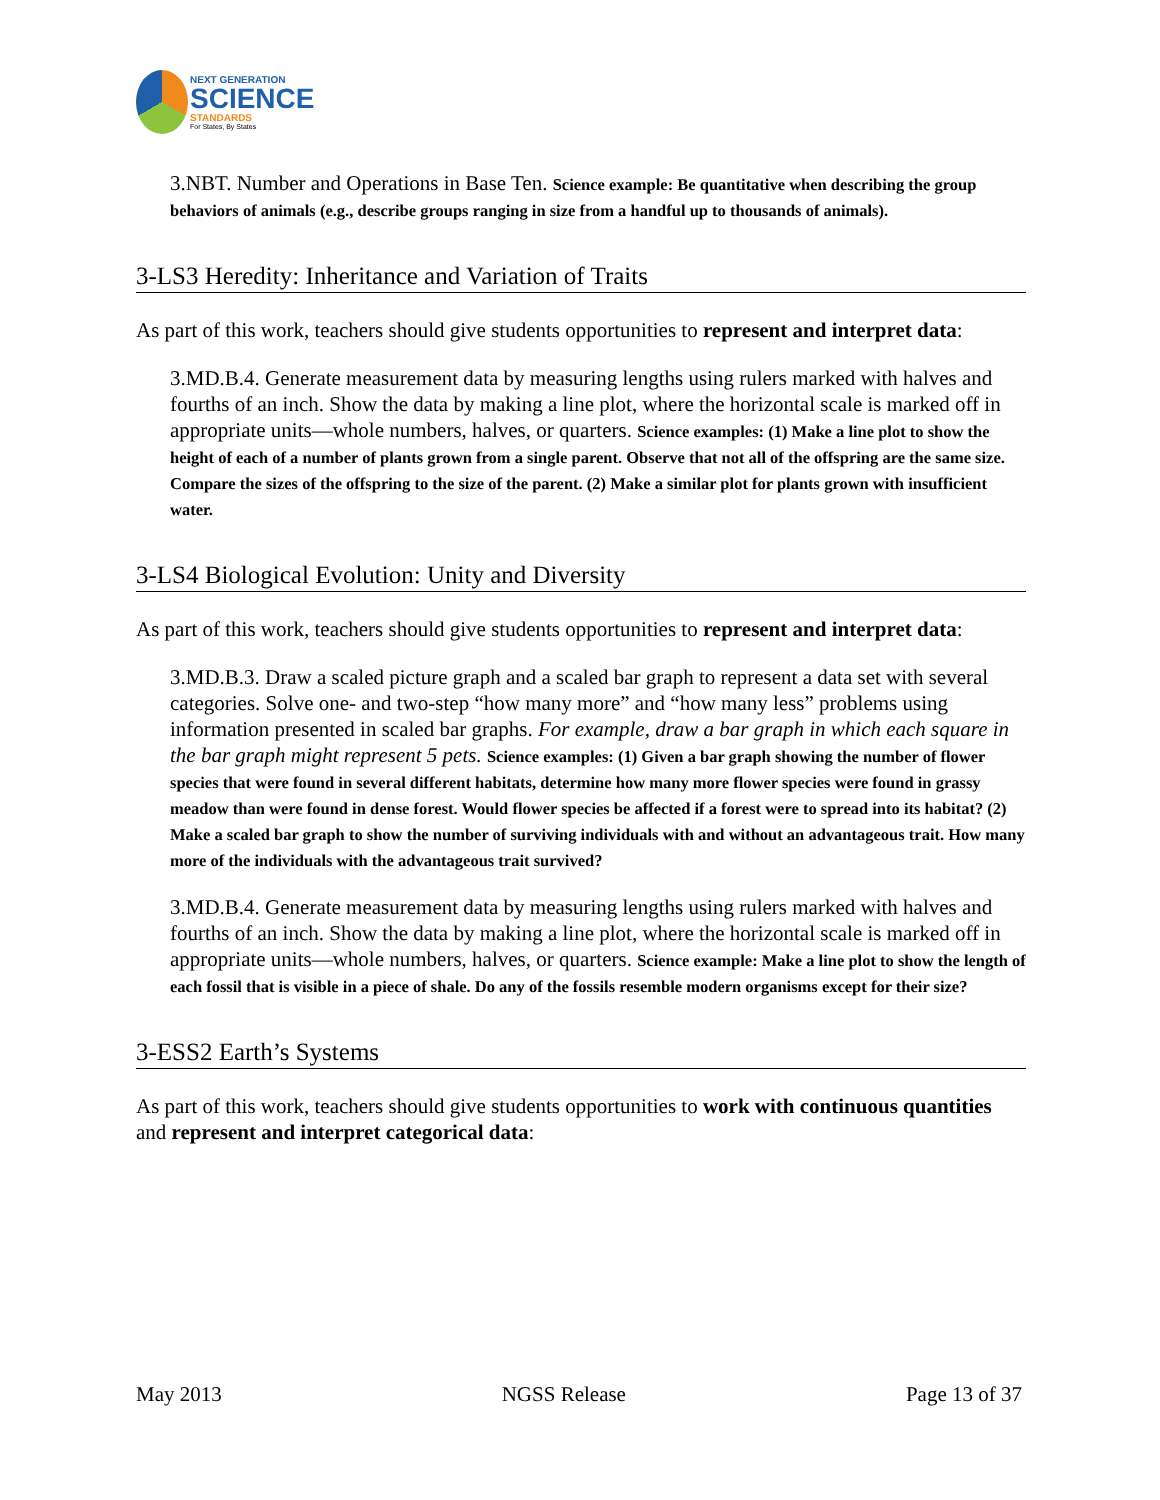NEXT GENERATION
SCIENCE
STANDARDS
For States, By States
3.NBT. Number and Operations in Base Ten. Science example: Be quantitative when describing the group behaviors of animals (e.g., describe groups ranging in size from a handful up to thousands of animals).
3-LS3 Heredity: Inheritance and Variation of Traits
As part of this work, teachers should give students opportunities to represent and interpret data:
3.MD.B.4. Generate measurement data by measuring lengths using rulers marked with halves and fourths of an inch. Show the data by making a line plot, where the horizontal scale is marked off in appropriate units—whole numbers, halves, or quarters. Science examples: (1) Make a line plot to show the height of each of a number of plants grown from a single parent. Observe that not all of the offspring are the same size. Compare the sizes of the offspring to the size of the parent. (2) Make a similar plot for plants grown with insufficient water.
3-LS4 Biological Evolution: Unity and Diversity
As part of this work, teachers should give students opportunities to represent and interpret data:
3.MD.B.3. Draw a scaled picture graph and a scaled bar graph to represent a data set with several categories. Solve one- and two-step “how many more” and “how many less” problems using information presented in scaled bar graphs. For example, draw a bar graph in which each square in the bar graph might represent 5 pets. Science examples: (1) Given a bar graph showing the number of flower species that were found in several different habitats, determine how many more flower species were found in grassy meadow than were found in dense forest. Would flower species be affected if a forest were to spread into its habitat? (2) Make a scaled bar graph to show the number of surviving individuals with and without an advantageous trait. How many more of the individuals with the advantageous trait survived?
3.MD.B.4. Generate measurement data by measuring lengths using rulers marked with halves and fourths of an inch. Show the data by making a line plot, where the horizontal scale is marked off in appropriate units—whole numbers, halves, or quarters. Science example: Make a line plot to show the length of each fossil that is visible in a piece of shale. Do any of the fossils resemble modern organisms except for their size?
3-ESS2 Earth’s Systems
As part of this work, teachers should give students opportunities to work with continuous quantities and represent and interpret categorical data:
May 2013 NGSS Release Page 13 of 37